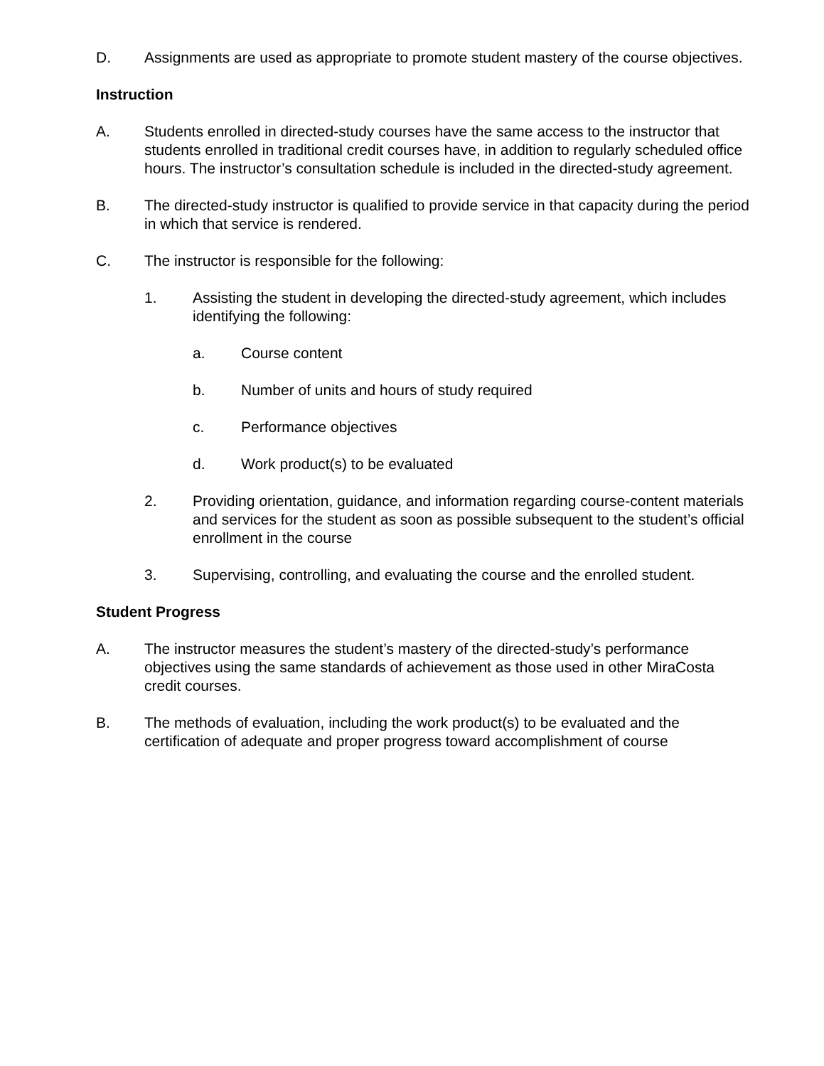D. Assignments are used as appropriate to promote student mastery of the course objectives.
Instruction
A. Students enrolled in directed-study courses have the same access to the instructor that students enrolled in traditional credit courses have, in addition to regularly scheduled office hours. The instructor’s consultation schedule is included in the directed-study agreement.
B. The directed-study instructor is qualified to provide service in that capacity during the period in which that service is rendered.
C. The instructor is responsible for the following:
1. Assisting the student in developing the directed-study agreement, which includes identifying the following:
a. Course content
b. Number of units and hours of study required
c. Performance objectives
d. Work product(s) to be evaluated
2. Providing orientation, guidance, and information regarding course-content materials and services for the student as soon as possible subsequent to the student’s official enrollment in the course
3. Supervising, controlling, and evaluating the course and the enrolled student.
Student Progress
A. The instructor measures the student’s mastery of the directed-study’s performance objectives using the same standards of achievement as those used in other MiraCosta credit courses.
B. The methods of evaluation, including the work product(s) to be evaluated and the certification of adequate and proper progress toward accomplishment of course